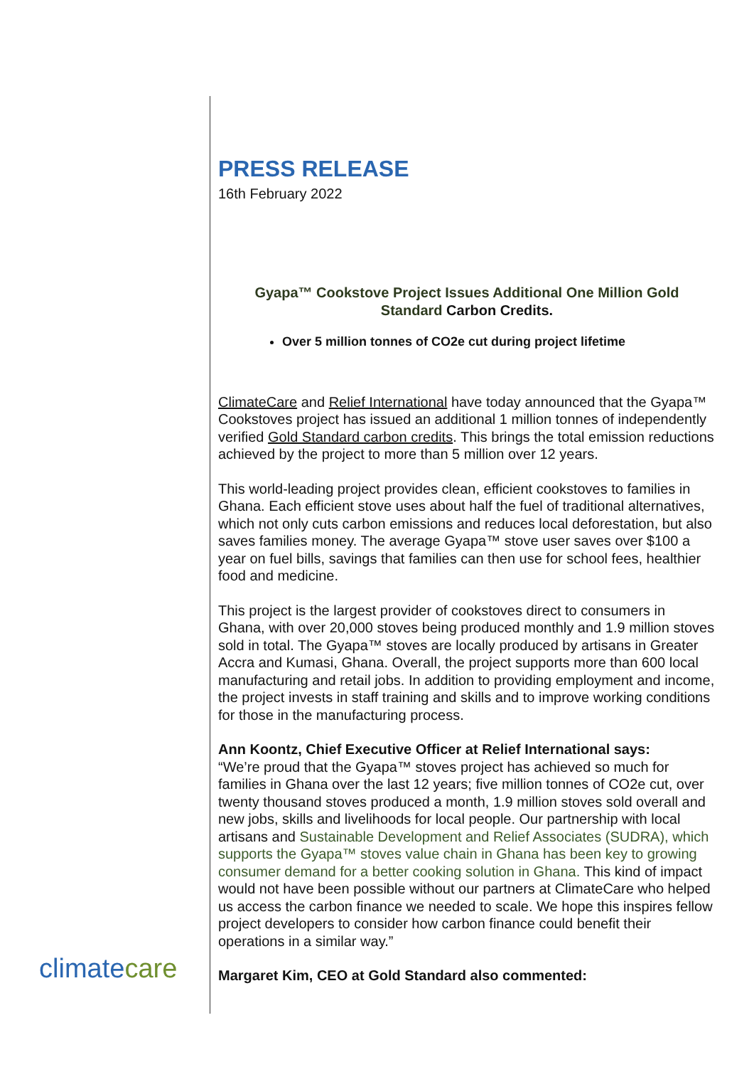PRESS RELEASE
16th February 2022
Gyapa™ Cookstove Project Issues Additional One Million Gold Standard Carbon Credits.
Over 5 million tonnes of CO2e cut during project lifetime
ClimateCare and Relief International have today announced that the Gyapa™ Cookstoves project has issued an additional 1 million tonnes of independently verified Gold Standard carbon credits. This brings the total emission reductions achieved by the project to more than 5 million over 12 years.
This world-leading project provides clean, efficient cookstoves to families in Ghana. Each efficient stove uses about half the fuel of traditional alternatives, which not only cuts carbon emissions and reduces local deforestation, but also saves families money. The average Gyapa™ stove user saves over $100 a year on fuel bills, savings that families can then use for school fees, healthier food and medicine.
This project is the largest provider of cookstoves direct to consumers in Ghana, with over 20,000 stoves being produced monthly and 1.9 million stoves sold in total. The Gyapa™ stoves are locally produced by artisans in Greater Accra and Kumasi, Ghana. Overall, the project supports more than 600 local manufacturing and retail jobs. In addition to providing employment and income, the project invests in staff training and skills and to improve working conditions for those in the manufacturing process.
Ann Koontz, Chief Executive Officer at Relief International says:
“We’re proud that the Gyapa™ stoves project has achieved so much for families in Ghana over the last 12 years; five million tonnes of CO2e cut, over twenty thousand stoves produced a month, 1.9 million stoves sold overall and new jobs, skills and livelihoods for local people. Our partnership with local artisans and Sustainable Development and Relief Associates (SUDRA), which supports the Gyapa™ stoves value chain in Ghana has been key to growing consumer demand for a better cooking solution in Ghana. This kind of impact would not have been possible without our partners at ClimateCare who helped us access the carbon finance we needed to scale. We hope this inspires fellow project developers to consider how carbon finance could benefit their operations in a similar way.”
Margaret Kim, CEO at Gold Standard also commented:
climatecare